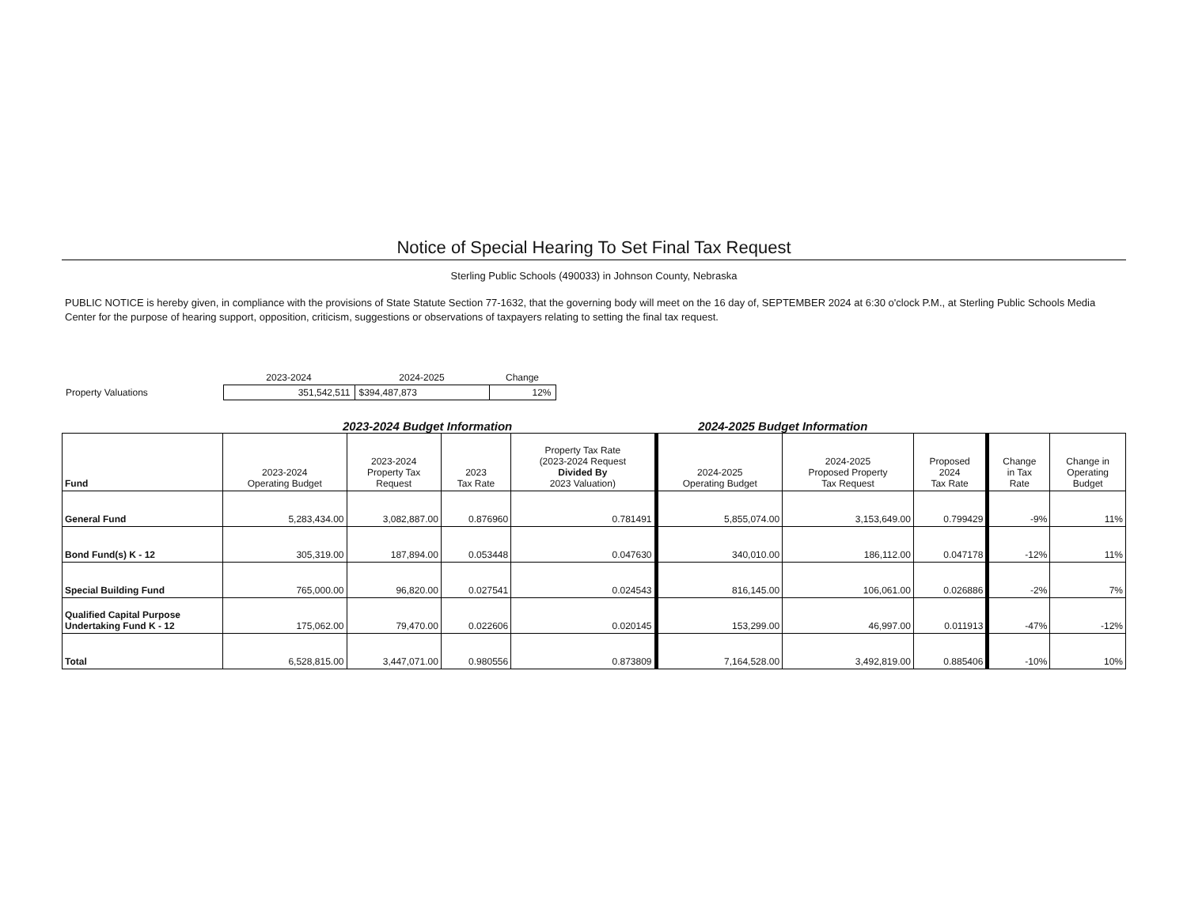Notice of Special Hearing To Set Final Tax Request
Sterling Public Schools (490033) in Johnson County, Nebraska
PUBLIC NOTICE is hereby given, in compliance with the provisions of State Statute Section 77-1632, that the governing body will meet on the 16 day of, SEPTEMBER 2024 at 6:30 o'clock P.M., at Sterling Public Schools Media Center for the purpose of hearing support, opposition, criticism, suggestions or observations of taxpayers relating to setting the final tax request.
| | 2023-2024 | 2024-2025 | Change |
| Property Valuations | 351,542,511 | $394,487,873 | 12% |
2023-2024 Budget Information 2024-2025 Budget Information
| Fund | 2023-2024 Operating Budget | 2023-2024 Property Tax Request | 2023 Tax Rate | Property Tax Rate (2023-2024 Request Divided By 2023 Valuation) | 2024-2025 Operating Budget | 2024-2025 Proposed Property Tax Request | Proposed 2024 Tax Rate | Change in Tax Rate | Change in Operating Budget |
| --- | --- | --- | --- | --- | --- | --- | --- | --- | --- |
| General Fund | 5,283,434.00 | 3,082,887.00 | 0.876960 | 0.781491 | 5,855,074.00 | 3,153,649.00 | 0.799429 | -9% | 11% |
| Bond Fund(s) K - 12 | 305,319.00 | 187,894.00 | 0.053448 | 0.047630 | 340,010.00 | 186,112.00 | 0.047178 | -12% | 11% |
| Special Building Fund | 765,000.00 | 96,820.00 | 0.027541 | 0.024543 | 816,145.00 | 106,061.00 | 0.026886 | -2% | 7% |
| Qualified Capital Purpose Undertaking Fund K - 12 | 175,062.00 | 79,470.00 | 0.022606 | 0.020145 | 153,299.00 | 46,997.00 | 0.011913 | -47% | -12% |
| Total | 6,528,815.00 | 3,447,071.00 | 0.980556 | 0.873809 | 7,164,528.00 | 3,492,819.00 | 0.885406 | -10% | 10% |